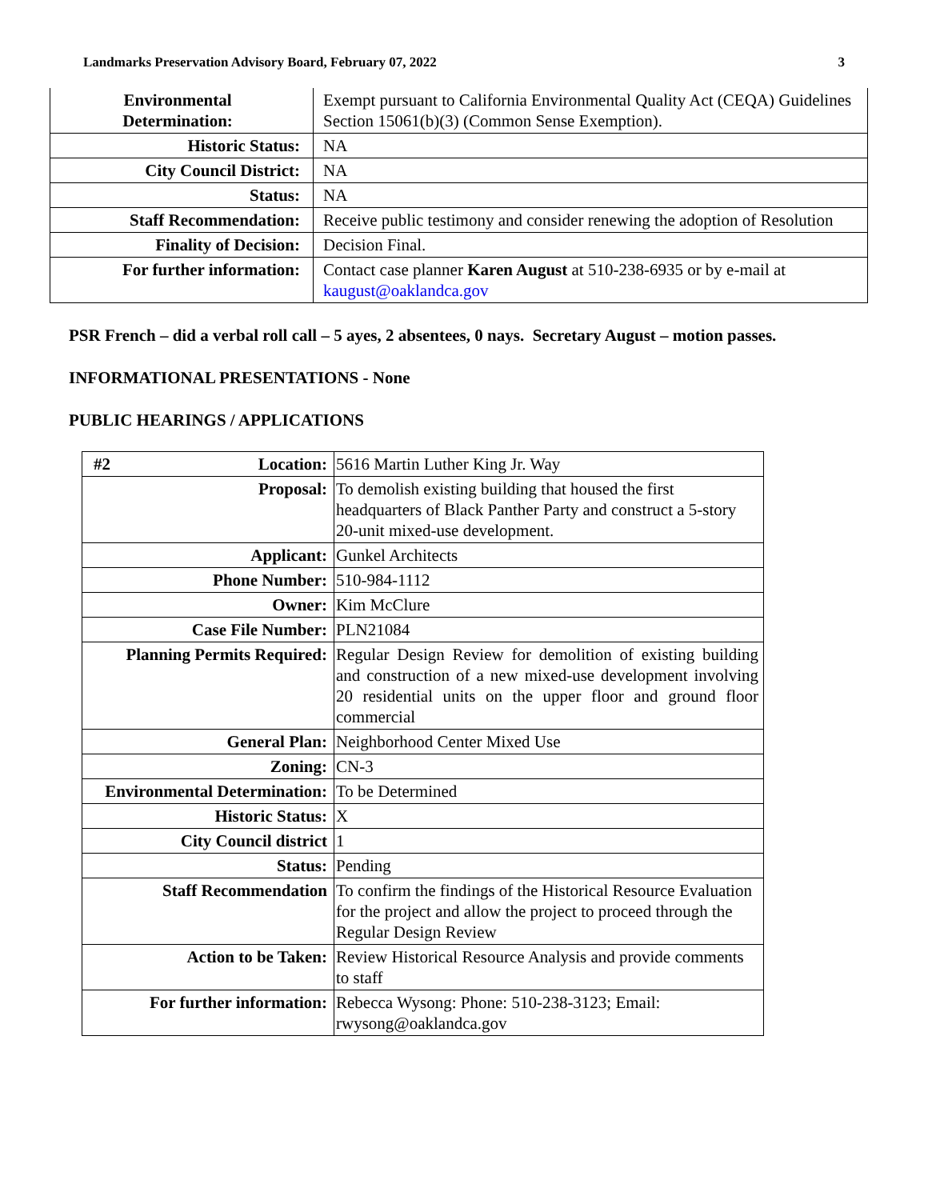Landmarks Preservation Advisory Board, February 07, 2022 3
| Environmental Determination: | Exempt pursuant to California Environmental Quality Act (CEQA) Guidelines Section 15061(b)(3) (Common Sense Exemption). |
| Historic Status: | NA |
| City Council District: | NA |
| Status: | NA |
| Staff Recommendation: | Receive public testimony and consider renewing the adoption of Resolution |
| Finality of Decision: | Decision Final. |
| For further information: | Contact case planner Karen August at 510-238-6935 or by e-mail at kaugust@oaklandca.gov |
PSR French – did a verbal roll call – 5 ayes, 2 absentees, 0 nays. Secretary August – motion passes.
INFORMATIONAL PRESENTATIONS - None
PUBLIC HEARINGS / APPLICATIONS
| #2 Location: | 5616 Martin Luther King Jr. Way |
| Proposal: | To demolish existing building that housed the first headquarters of Black Panther Party and construct a 5-story 20-unit mixed-use development. |
| Applicant: | Gunkel Architects |
| Phone Number: | 510-984-1112 |
| Owner: | Kim McClure |
| Case File Number: | PLN21084 |
| Planning Permits Required: | Regular Design Review for demolition of existing building and construction of a new mixed-use development involving 20 residential units on the upper floor and ground floor commercial |
| General Plan: | Neighborhood Center Mixed Use |
| Zoning: | CN-3 |
| Environmental Determination: | To be Determined |
| Historic Status: | X |
| City Council district | 1 |
| Status: | Pending |
| Staff Recommendation | To confirm the findings of the Historical Resource Evaluation for the project and allow the project to proceed through the Regular Design Review |
| Action to be Taken: | Review Historical Resource Analysis and provide comments to staff |
| For further information: | Rebecca Wysong: Phone: 510-238-3123; Email: rwysong@oaklandca.gov |